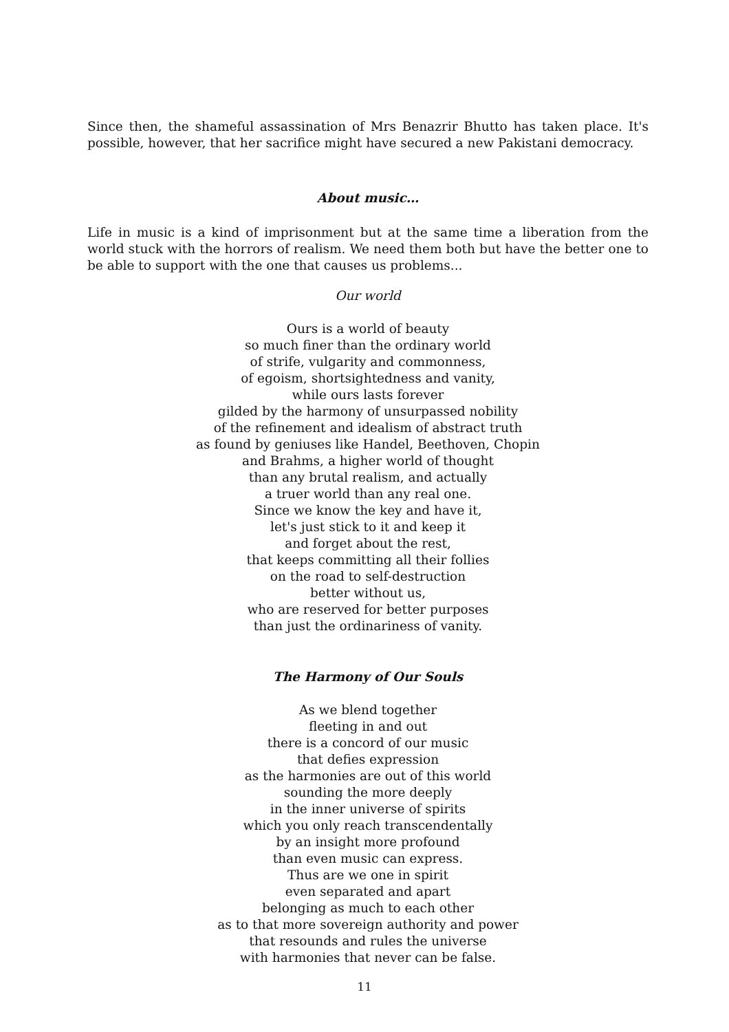Since then, the shameful assassination of Mrs Benazrir Bhutto has taken place. It's possible, however, that her sacrifice might have secured a new Pakistani democracy.
About music…
Life in music is a kind of imprisonment but at the same time a liberation from the world stuck with the horrors of realism. We need them both but have the better one to be able to support with the one that causes us problems...
Our world
Ours is a world of beauty
so much finer than the ordinary world
of strife, vulgarity and commonness,
of egoism, shortsightedness and vanity,
while ours lasts forever
gilded by the harmony of unsurpassed nobility
of the refinement and idealism of abstract truth
as found by geniuses like Handel, Beethoven, Chopin
and Brahms, a higher world of thought
than any brutal realism, and actually
a truer world than any real one.
Since we know the key and have it,
let's just stick to it and keep it
and forget about the rest,
that keeps committing all their follies
on the road to self-destruction
better without us,
who are reserved for better purposes
than just the ordinariness of vanity.
The Harmony of Our Souls
As we blend together
fleeting in and out
there is a concord of our music
that defies expression
as the harmonies are out of this world
sounding the more deeply
in the inner universe of spirits
which you only reach transcendentally
by an insight more profound
than even music can express.
Thus are we one in spirit
even separated and apart
belonging as much to each other
as to that more sovereign authority and power
that resounds and rules the universe
with harmonies that never can be false.
11